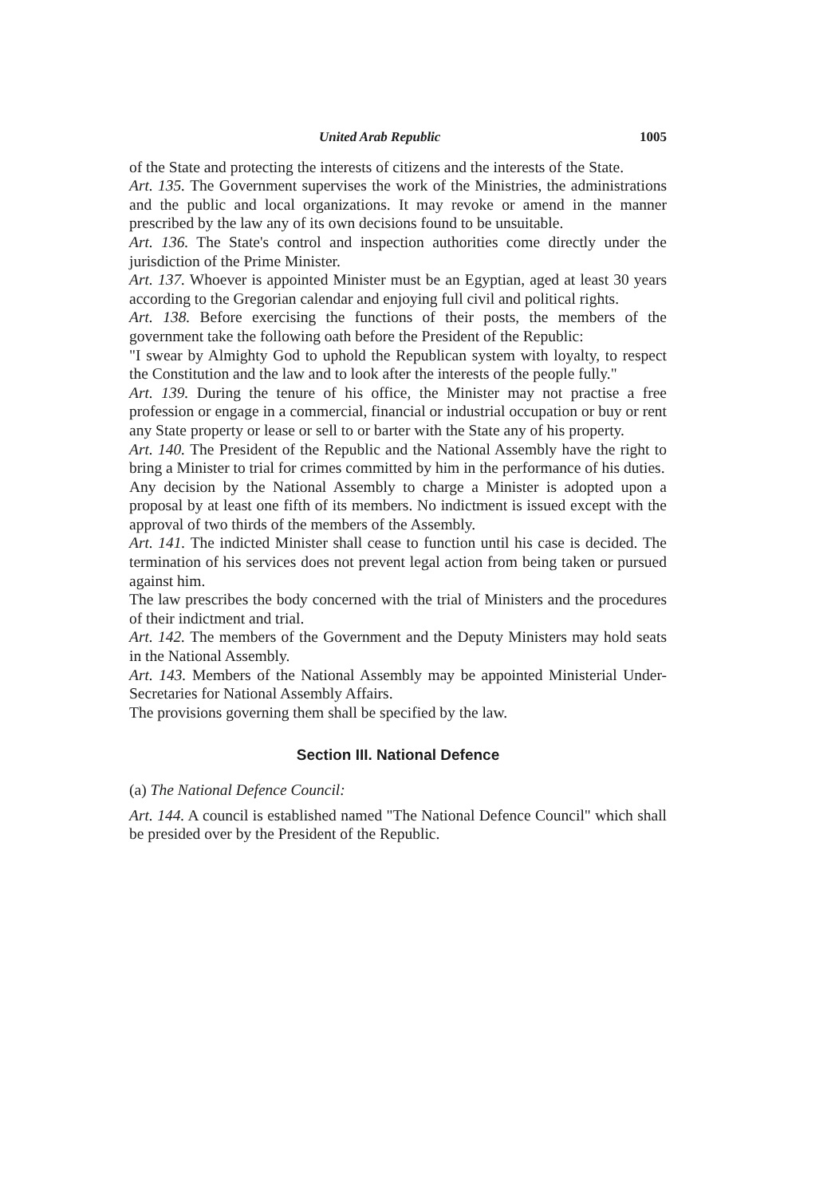United Arab Republic 1005
of the State and protecting the interests of citizens and the interests of the State.
Art. 135. The Government supervises the work of the Ministries, the administrations and the public and local organizations. It may revoke or amend in the manner prescribed by the law any of its own decisions found to be unsuitable.
Art. 136. The State's control and inspection authorities come directly under the jurisdiction of the Prime Minister.
Art. 137. Whoever is appointed Minister must be an Egyptian, aged at least 30 years according to the Gregorian calendar and enjoying full civil and political rights.
Art. 138. Before exercising the functions of their posts, the members of the government take the following oath before the President of the Republic:
"I swear by Almighty God to uphold the Republican system with loyalty, to respect the Constitution and the law and to look after the interests of the people fully."
Art. 139. During the tenure of his office, the Minister may not practise a free profession or engage in a commercial, financial or industrial occupation or buy or rent any State property or lease or sell to or barter with the State any of his property.
Art. 140. The President of the Republic and the National Assembly have the right to bring a Minister to trial for crimes committed by him in the performance of his duties.
Any decision by the National Assembly to charge a Minister is adopted upon a proposal by at least one fifth of its members. No indictment is issued except with the approval of two thirds of the members of the Assembly.
Art. 141. The indicted Minister shall cease to function until his case is decided. The termination of his services does not prevent legal action from being taken or pursued against him.
The law prescribes the body concerned with the trial of Ministers and the procedures of their indictment and trial.
Art. 142. The members of the Government and the Deputy Ministers may hold seats in the National Assembly.
Art. 143. Members of the National Assembly may be appointed Ministerial Under-Secretaries for National Assembly Affairs.
The provisions governing them shall be specified by the law.
Section III. National Defence
(a) The National Defence Council:
Art. 144. A council is established named "The National Defence Council" which shall be presided over by the President of the Republic.